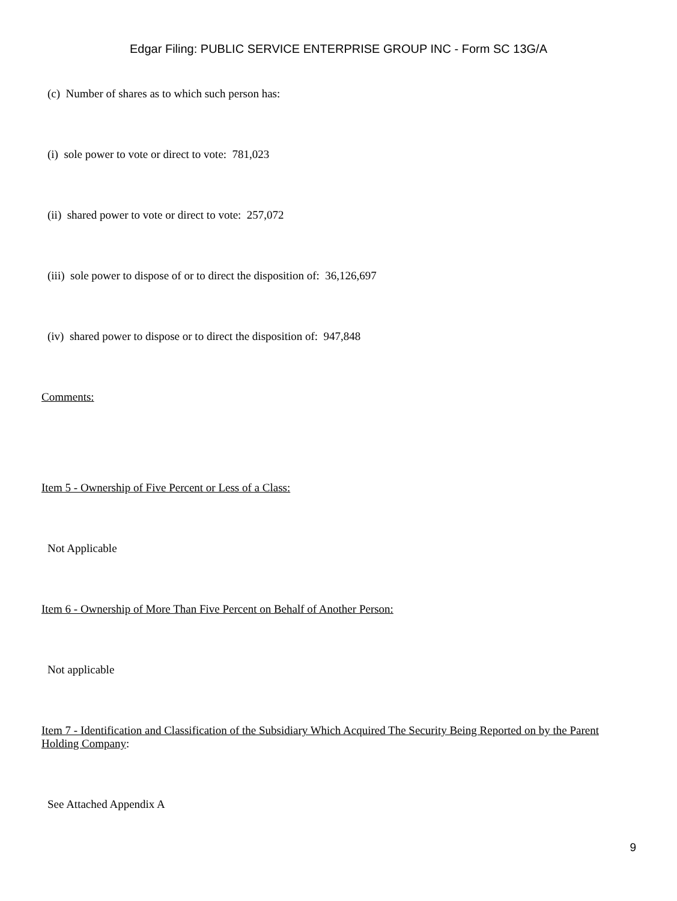Edgar Filing: PUBLIC SERVICE ENTERPRISE GROUP INC - Form SC 13G/A
(c) Number of shares as to which such person has:
(i) sole power to vote or direct to vote: 781,023
(ii) shared power to vote or direct to vote: 257,072
(iii) sole power to dispose of or to direct the disposition of: 36,126,697
(iv) shared power to dispose or to direct the disposition of: 947,848
Comments:
Item 5 - Ownership of Five Percent or Less of a Class:
Not Applicable
Item 6 - Ownership of More Than Five Percent on Behalf of Another Person:
Not applicable
Item 7 - Identification and Classification of the Subsidiary Which Acquired The Security Being Reported on by the Parent Holding Company:
See Attached Appendix A
9